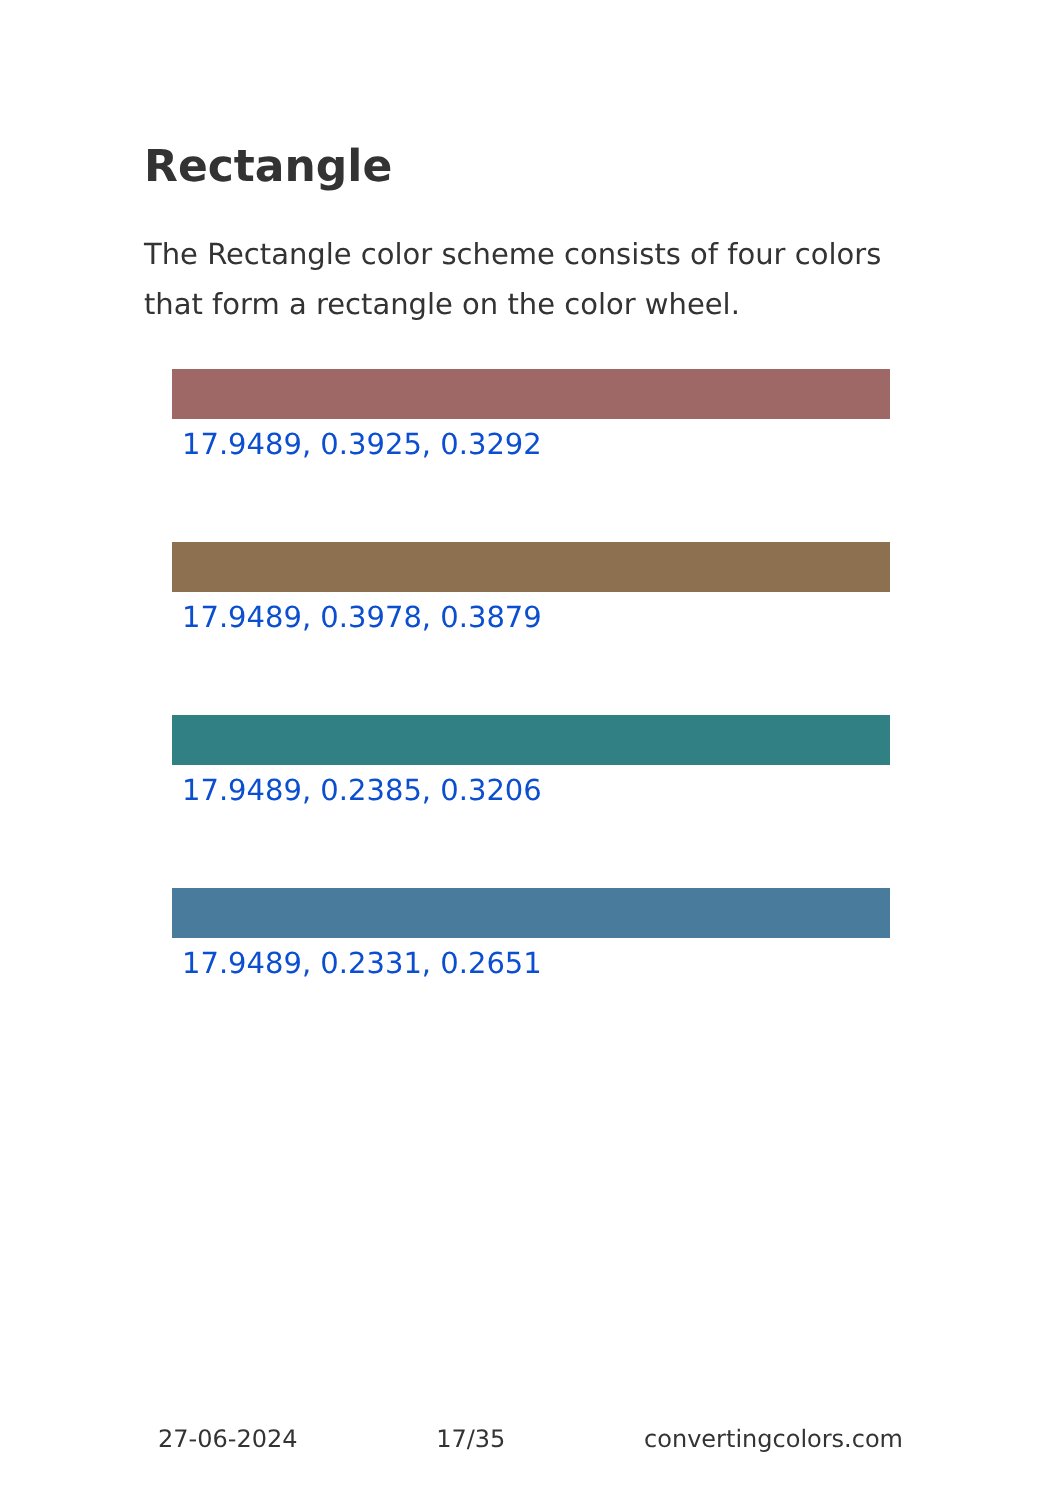Rectangle
The Rectangle color scheme consists of four colors that form a rectangle on the color wheel.
17.9489, 0.3925, 0.3292
17.9489, 0.3978, 0.3879
17.9489, 0.2385, 0.3206
17.9489, 0.2331, 0.2651
27-06-2024 17/35 convertingcolors.com